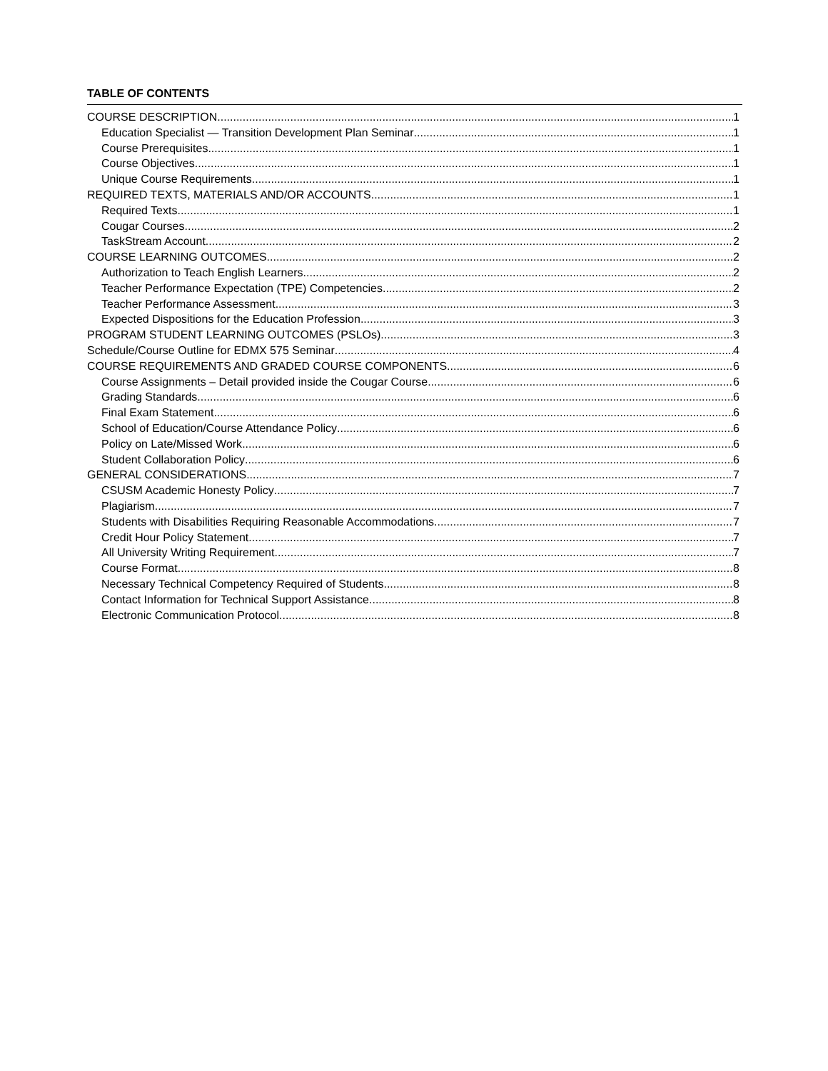TABLE OF CONTENTS
COURSE DESCRIPTION 1
Education Specialist — Transition Development Plan Seminar 1
Course Prerequisites 1
Course Objectives 1
Unique Course Requirements 1
REQUIRED TEXTS, MATERIALS AND/OR ACCOUNTS 1
Required Texts 1
Cougar Courses 2
TaskStream Account 2
COURSE LEARNING OUTCOMES 2
Authorization to Teach English Learners 2
Teacher Performance Expectation (TPE) Competencies 2
Teacher Performance Assessment 3
Expected Dispositions for the Education Profession 3
PROGRAM STUDENT LEARNING OUTCOMES (PSLOs) 3
Schedule/Course Outline for EDMX 575 Seminar 4
COURSE REQUIREMENTS AND GRADED COURSE COMPONENTS 6
Course Assignments – Detail provided inside the Cougar Course 6
Grading Standards 6
Final Exam Statement 6
School of Education/Course Attendance Policy 6
Policy on Late/Missed Work 6
Student Collaboration Policy 6
GENERAL CONSIDERATIONS 7
CSUSM Academic Honesty Policy 7
Plagiarism 7
Students with Disabilities Requiring Reasonable Accommodations 7
Credit Hour Policy Statement 7
All University Writing Requirement 7
Course Format 8
Necessary Technical Competency Required of Students 8
Contact Information for Technical Support Assistance 8
Electronic Communication Protocol 8